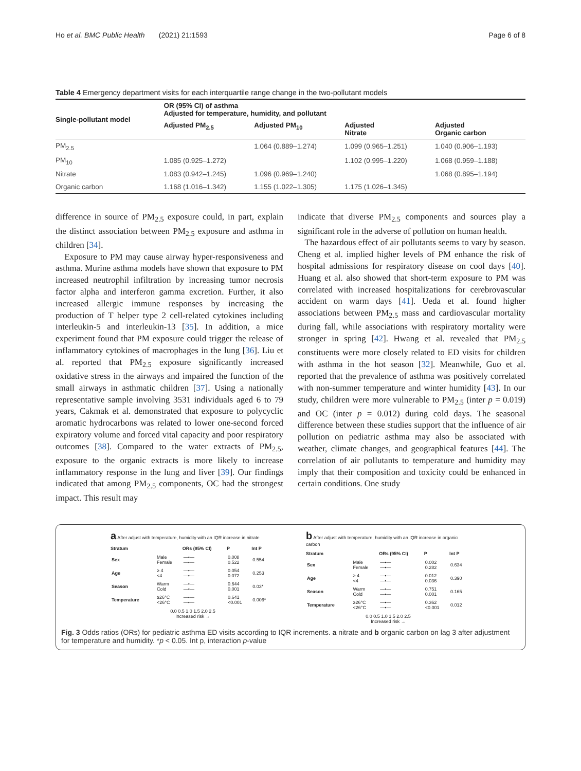Ho et al. BMC Public Health (2021) 21:1593 Page 6 of 8
Table 4 Emergency department visits for each interquartile range change in the two-pollutant models
| Single-pollutant model | OR (95% CI) of asthma Adjusted for temperature, humidity, and pollutant | | | |
| --- | --- | --- | --- | --- |
| | Adjusted PM<sub>2.5</sub> | Adjusted PM<sub>10</sub> | Adjusted Nitrate | Adjusted Organic carbon |
| PM<sub>2.5</sub> | | 1.064 (0.889–1.274) | 1.099 (0.965–1.251) | 1.040 (0.906–1.193) |
| PM<sub>10</sub> | 1.085 (0.925–1.272) | | 1.102 (0.995–1.220) | 1.068 (0.959–1.188) |
| Nitrate | 1.083 (0.942–1.245) | 1.096 (0.969–1.240) | | 1.068 (0.895–1.194) |
| Organic carbon | 1.168 (1.016–1.342) | 1.155 (1.022–1.305) | 1.175 (1.026–1.345) | |
difference in source of PM<sub>2.5</sub> exposure could, in part, explain the distinct association between PM<sub>2.5</sub> exposure and asthma in children [34].
Exposure to PM may cause airway hyper-responsiveness and asthma. Murine asthma models have shown that exposure to PM increased neutrophil infiltration by increasing tumor necrosis factor alpha and interferon gamma excretion. Further, it also increased allergic immune responses by increasing the production of T helper type 2 cell-related cytokines including interleukin-5 and interleukin-13 [35]. In addition, a mice experiment found that PM exposure could trigger the release of inflammatory cytokines of macrophages in the lung [36]. Liu et al. reported that PM<sub>2.5</sub> exposure significantly increased oxidative stress in the airways and impaired the function of the small airways in asthmatic children [37]. Using a nationally representative sample involving 3531 individuals aged 6 to 79 years, Cakmak et al. demonstrated that exposure to polycyclic aromatic hydrocarbons was related to lower one-second forced expiratory volume and forced vital capacity and poor respiratory outcomes [38]. Compared to the water extracts of PM<sub>2.5</sub>, exposure to the organic extracts is more likely to increase inflammatory response in the lung and liver [39]. Our findings indicated that among PM<sub>2.5</sub> components, OC had the strongest impact. This result may
indicate that diverse PM<sub>2.5</sub> components and sources play a significant role in the adverse of pollution on human health.
The hazardous effect of air pollutants seems to vary by season. Cheng et al. implied higher levels of PM enhance the risk of hospital admissions for respiratory disease on cool days [40]. Huang et al. also showed that short-term exposure to PM was correlated with increased hospitalizations for cerebrovascular accident on warm days [41]. Ueda et al. found higher associations between PM<sub>2.5</sub> mass and cardiovascular mortality during fall, while associations with respiratory mortality were stronger in spring [42]. Hwang et al. revealed that PM<sub>2.5</sub> constituents were more closely related to ED visits for children with asthma in the hot season [32]. Meanwhile, Guo et al. reported that the prevalence of asthma was positively correlated with non-summer temperature and winter humidity [43]. In our study, children were more vulnerable to PM<sub>2.5</sub> (inter p = 0.019) and OC (inter p = 0.012) during cold days. The seasonal difference between these studies support that the influence of air pollution on pediatric asthma may also be associated with weather, climate changes, and geographical features [44]. The correlation of air pollutants to temperature and humidity may imply that their composition and toxicity could be enhanced in certain conditions. One study
a After adjust with temperature, humidity with an IQR increase in nitrate
| Stratum | | ORs (95% CI) | P | Int P |
| --- | --- | --- | --- | --- |
| Sex | Male Female | —•— —•— | 0.008 0.522 | 0.554 |
| Age | ≥ 4 <4 | —•— —•— | 0.054 0.072 | 0.253 |
| Season | Warm Cold | —•— —•— | 0.644 0.001 | 0.03* |
| Temperature | ≥26°C <26°C | —•— —•— | 0.641 <0.001 | 0.006* |
0.0 0.5 1.0 1.5 2.0 2.5
Increased risk →
b After adjust with temperature, humidity with an IQR increase in organic carbon
| Stratum | | ORs (95% CI) | P | Int P |
| --- | --- | --- | --- | --- |
| Sex | Male Female | —•— —•— | 0.002 0.282 | 0.634 |
| Age | ≥ 4 <4 | —•— —•— | 0.012 0.036 | 0.390 |
| Season | Warm Cold | —•— —•— | 0.751 0.001 | 0.165 |
| Temperature | ≥26°C <26°C | —•— —•— | 0.362 <0.001 | 0.012 |
0.0 0.5 1.0 1.5 2.0 2.5
Increased risk →
Fig. 3 Odds ratios (ORs) for pediatric asthma ED visits according to IQR increments. a nitrate and b organic carbon on lag 3 after adjustment for temperature and humidity. *p < 0.05. Int p, interaction p-value